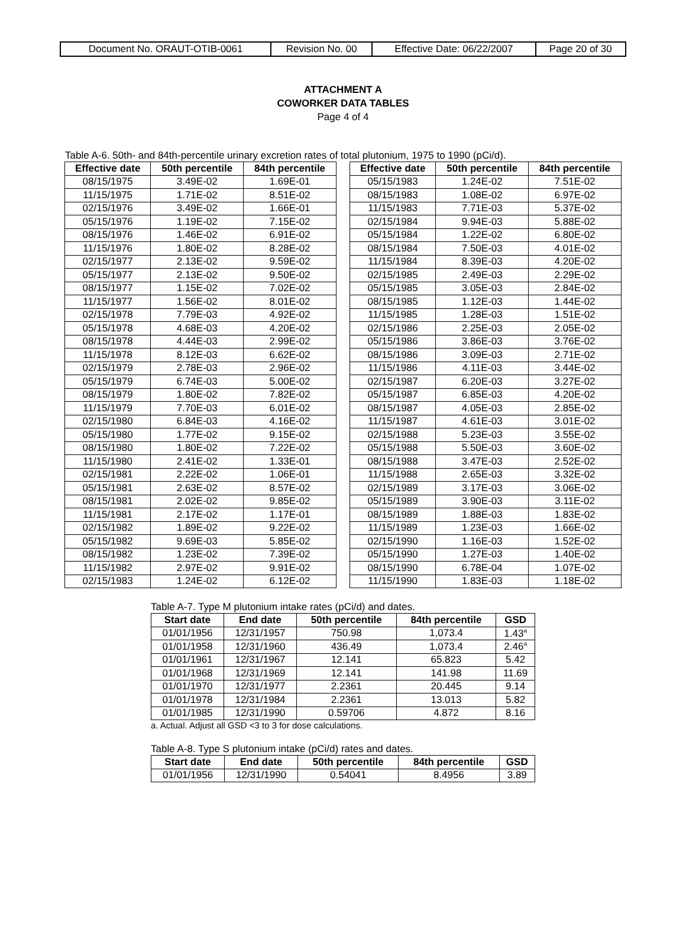| Document No. ORAUT-OTIB-0061 | Revision No. 00 | Effective Date: 06/22/2007 | Page 20 of 30 |
ATTACHMENT A
COWORKER DATA TABLES
Page 4 of 4
Table A-6. 50th- and 84th-percentile urinary excretion rates of total plutonium, 1975 to 1990 (pCi/d).
| Effective date | 50th percentile | 84th percentile |
| --- | --- | --- |
| 08/15/1975 | 3.49E-02 | 1.69E-01 |
| 11/15/1975 | 1.71E-02 | 8.51E-02 |
| 02/15/1976 | 3.49E-02 | 1.66E-01 |
| 05/15/1976 | 1.19E-02 | 7.15E-02 |
| 08/15/1976 | 1.46E-02 | 6.91E-02 |
| 11/15/1976 | 1.80E-02 | 8.28E-02 |
| 02/15/1977 | 2.13E-02 | 9.59E-02 |
| 05/15/1977 | 2.13E-02 | 9.50E-02 |
| 08/15/1977 | 1.15E-02 | 7.02E-02 |
| 11/15/1977 | 1.56E-02 | 8.01E-02 |
| 02/15/1978 | 7.79E-03 | 4.92E-02 |
| 05/15/1978 | 4.68E-03 | 4.20E-02 |
| 08/15/1978 | 4.44E-03 | 2.99E-02 |
| 11/15/1978 | 8.12E-03 | 6.62E-02 |
| 02/15/1979 | 2.78E-03 | 2.96E-02 |
| 05/15/1979 | 6.74E-03 | 5.00E-02 |
| 08/15/1979 | 1.80E-02 | 7.82E-02 |
| 11/15/1979 | 7.70E-03 | 6.01E-02 |
| 02/15/1980 | 6.84E-03 | 4.16E-02 |
| 05/15/1980 | 1.77E-02 | 9.15E-02 |
| 08/15/1980 | 1.80E-02 | 7.22E-02 |
| 11/15/1980 | 2.41E-02 | 1.33E-01 |
| 02/15/1981 | 2.22E-02 | 1.06E-01 |
| 05/15/1981 | 2.63E-02 | 8.57E-02 |
| 08/15/1981 | 2.02E-02 | 9.85E-02 |
| 11/15/1981 | 2.17E-02 | 1.17E-01 |
| 02/15/1982 | 1.89E-02 | 9.22E-02 |
| 05/15/1982 | 9.69E-03 | 5.85E-02 |
| 08/15/1982 | 1.23E-02 | 7.39E-02 |
| 11/15/1982 | 2.97E-02 | 9.91E-02 |
| 02/15/1983 | 1.24E-02 | 6.12E-02 |
| Effective date | 50th percentile | 84th percentile |
| --- | --- | --- |
| 05/15/1983 | 1.24E-02 | 7.51E-02 |
| 08/15/1983 | 1.08E-02 | 6.97E-02 |
| 11/15/1983 | 7.71E-03 | 5.37E-02 |
| 02/15/1984 | 9.94E-03 | 5.88E-02 |
| 05/15/1984 | 1.22E-02 | 6.80E-02 |
| 08/15/1984 | 7.50E-03 | 4.01E-02 |
| 11/15/1984 | 8.39E-03 | 4.20E-02 |
| 02/15/1985 | 2.49E-03 | 2.29E-02 |
| 05/15/1985 | 3.05E-03 | 2.84E-02 |
| 08/15/1985 | 1.12E-03 | 1.44E-02 |
| 11/15/1985 | 1.28E-03 | 1.51E-02 |
| 02/15/1986 | 2.25E-03 | 2.05E-02 |
| 05/15/1986 | 3.86E-03 | 3.76E-02 |
| 08/15/1986 | 3.09E-03 | 2.71E-02 |
| 11/15/1986 | 4.11E-03 | 3.44E-02 |
| 02/15/1987 | 6.20E-03 | 3.27E-02 |
| 05/15/1987 | 6.85E-03 | 4.20E-02 |
| 08/15/1987 | 4.05E-03 | 2.85E-02 |
| 11/15/1987 | 4.61E-03 | 3.01E-02 |
| 02/15/1988 | 5.23E-03 | 3.55E-02 |
| 05/15/1988 | 5.50E-03 | 3.60E-02 |
| 08/15/1988 | 3.47E-03 | 2.52E-02 |
| 11/15/1988 | 2.65E-03 | 3.32E-02 |
| 02/15/1989 | 3.17E-03 | 3.06E-02 |
| 05/15/1989 | 3.90E-03 | 3.11E-02 |
| 08/15/1989 | 1.88E-03 | 1.83E-02 |
| 11/15/1989 | 1.23E-03 | 1.66E-02 |
| 02/15/1990 | 1.16E-03 | 1.52E-02 |
| 05/15/1990 | 1.27E-03 | 1.40E-02 |
| 08/15/1990 | 6.78E-04 | 1.07E-02 |
| 11/15/1990 | 1.83E-03 | 1.18E-02 |
Table A-7. Type M plutonium intake rates (pCi/d) and dates.
| Start date | End date | 50th percentile | 84th percentile | GSD |
| --- | --- | --- | --- | --- |
| 01/01/1956 | 12/31/1957 | 750.98 | 1,073.4 | 1.43<sup>a</sup> |
| 01/01/1958 | 12/31/1960 | 436.49 | 1,073.4 | 2.46<sup>a</sup> |
| 01/01/1961 | 12/31/1967 | 12.141 | 65.823 | 5.42 |
| 01/01/1968 | 12/31/1969 | 12.141 | 141.98 | 11.69 |
| 01/01/1970 | 12/31/1977 | 2.2361 | 20.445 | 9.14 |
| 01/01/1978 | 12/31/1984 | 2.2361 | 13.013 | 5.82 |
| 01/01/1985 | 12/31/1990 | 0.59706 | 4.872 | 8.16 |
a. Actual. Adjust all GSD <3 to 3 for dose calculations.
Table A-8. Type S plutonium intake (pCi/d) rates and dates.
| Start date | End date | 50th percentile | 84th percentile | GSD |
| --- | --- | --- | --- | --- |
| 01/01/1956 | 12/31/1990 | 0.54041 | 8.4956 | 3.89 |